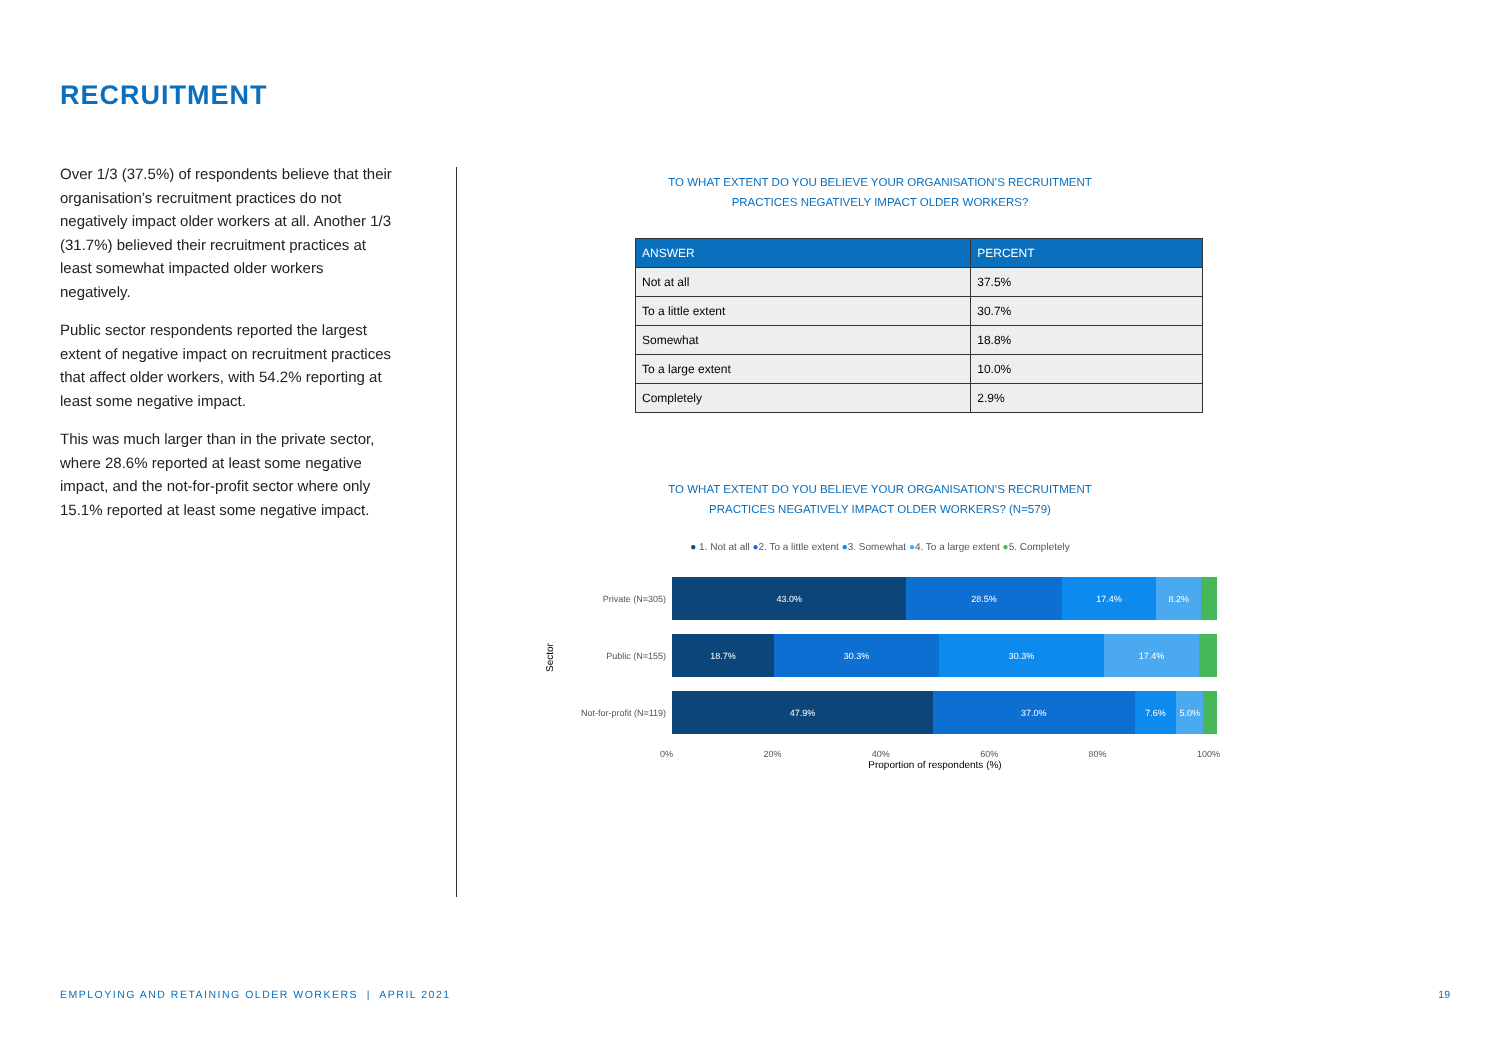RECRUITMENT
Over 1/3 (37.5%) of respondents believe that their organisation’s recruitment practices do not negatively impact older workers at all. Another 1/3 (31.7%) believed their recruitment practices at least somewhat impacted older workers negatively.
Public sector respondents reported the largest extent of negative impact on recruitment practices that affect older workers, with 54.2% reporting at least some negative impact.
This was much larger than in the private sector, where 28.6% reported at least some negative impact, and the not-for-profit sector where only 15.1% reported at least some negative impact.
TO WHAT EXTENT DO YOU BELIEVE YOUR ORGANISATION’S RECRUITMENT
PRACTICES NEGATIVELY IMPACT OLDER WORKERS?
| ANSWER | PERCENT |
| --- | --- |
| Not at all | 37.5% |
| To a little extent | 30.7% |
| Somewhat | 18.8% |
| To a large extent | 10.0% |
| Completely | 2.9% |
TO WHAT EXTENT DO YOU BELIEVE YOUR ORGANISATION’S RECRUITMENT
PRACTICES NEGATIVELY IMPACT OLDER WORKERS? (N=579)
● 1. Not at all ●2. To a little extent ●3. Somewhat ●4. To a large extent ●5. Completely
Sector
Private (N=305)
43.0% 28.5% 17.4% 8.2%
Public (N=155)
18.7% 30.3% 30.3% 17.4%
Not-for-profit (N=119)
47.9% 37.0% 7.6% 5.0%
0% 20% 40% 60% 80% 100%
Proportion of respondents (%)
EMPLOYING AND RETAINING OLDER WORKERS | APRIL 2021
19